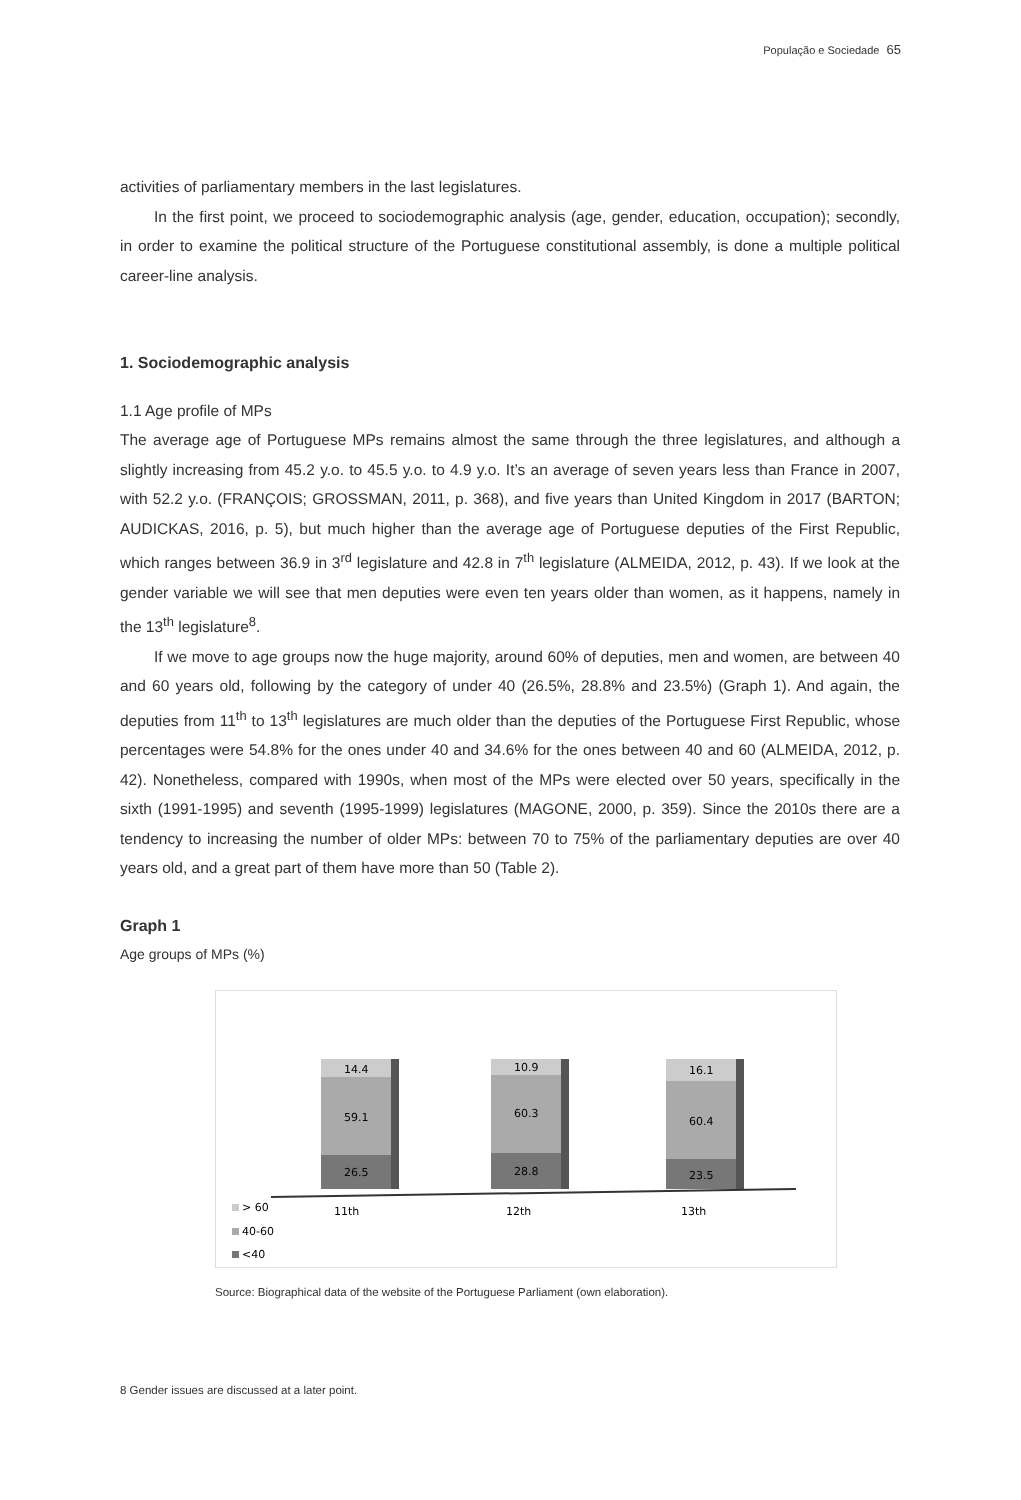População e Sociedade 65
activities of parliamentary members in the last legislatures.
In the first point, we proceed to sociodemographic analysis (age, gender, education, occupation); secondly, in order to examine the political structure of the Portuguese constitutional assembly, is done a multiple political career-line analysis.
1. Sociodemographic analysis
1.1 Age profile of MPs
The average age of Portuguese MPs remains almost the same through the three legislatures, and although a slightly increasing from 45.2 y.o. to 45.5 y.o. to 4.9 y.o. It’s an average of seven years less than France in 2007, with 52.2 y.o. (FRANÇOIS; GROSSMAN, 2011, p. 368), and five years than United Kingdom in 2017 (BARTON; AUDICKAS, 2016, p. 5), but much higher than the average age of Portuguese deputies of the First Republic, which ranges between 36.9 in 3<sup>rd</sup> legislature and 42.8 in 7<sup>th</sup> legislature (ALMEIDA, 2012, p. 43). If we look at the gender variable we will see that men deputies were even ten years older than women, as it happens, namely in the 13<sup>th</sup> legislature<sup>8</sup>.
If we move to age groups now the huge majority, around 60% of deputies, men and women, are between 40 and 60 years old, following by the category of under 40 (26.5%, 28.8% and 23.5%) (Graph 1). And again, the deputies from 11<sup>th</sup> to 13<sup>th</sup> legislatures are much older than the deputies of the Portuguese First Republic, whose percentages were 54.8% for the ones under 40 and 34.6% for the ones between 40 and 60 (ALMEIDA, 2012, p. 42). Nonetheless, compared with 1990s, when most of the MPs were elected over 50 years, specifically in the sixth (1991-1995) and seventh (1995-1999) legislatures (MAGONE, 2000, p. 359). Since the 2010s there are a tendency to increasing the number of older MPs: between 70 to 75% of the parliamentary deputies are over 40 years old, and a great part of them have more than 50 (Table 2).
Graph 1
Age groups of MPs (%)
14.4
59.1
26.5
10.9
60.3
28.8
16.1
60.4
23.5
11th
12th
13th
> 60
40-60
<40
Source: Biographical data of the website of the Portuguese Parliament (own elaboration).
8 Gender issues are discussed at a later point.